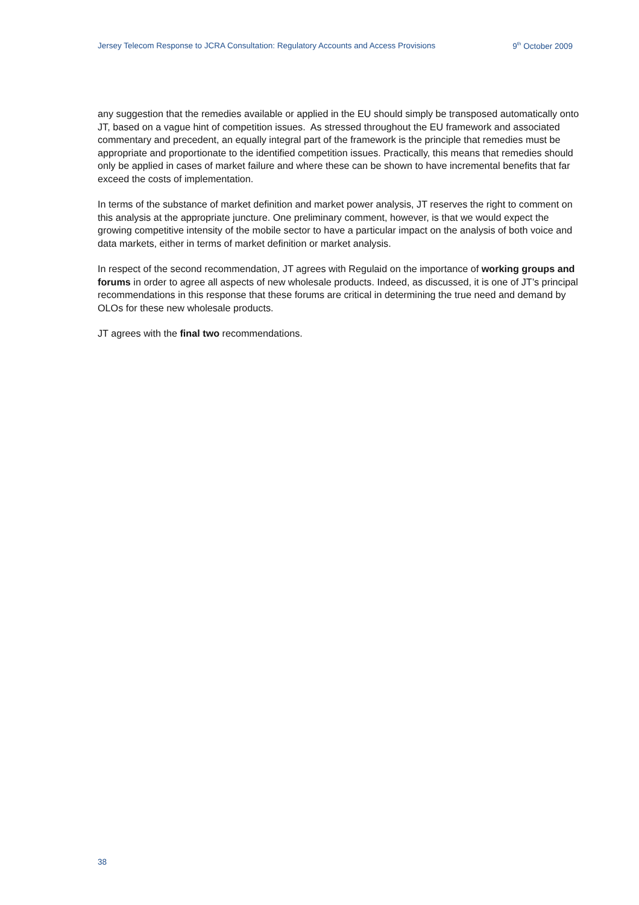Jersey Telecom Response to JCRA Consultation: Regulatory Accounts and Access Provisions 9<sup>th</sup> October 2009
any suggestion that the remedies available or applied in the EU should simply be transposed automatically onto JT, based on a vague hint of competition issues. As stressed throughout the EU framework and associated commentary and precedent, an equally integral part of the framework is the principle that remedies must be appropriate and proportionate to the identified competition issues. Practically, this means that remedies should only be applied in cases of market failure and where these can be shown to have incremental benefits that far exceed the costs of implementation.
In terms of the substance of market definition and market power analysis, JT reserves the right to comment on this analysis at the appropriate juncture. One preliminary comment, however, is that we would expect the growing competitive intensity of the mobile sector to have a particular impact on the analysis of both voice and data markets, either in terms of market definition or market analysis.
In respect of the second recommendation, JT agrees with Regulaid on the importance of working groups and forums in order to agree all aspects of new wholesale products. Indeed, as discussed, it is one of JT’s principal recommendations in this response that these forums are critical in determining the true need and demand by OLOs for these new wholesale products.
JT agrees with the final two recommendations.
38